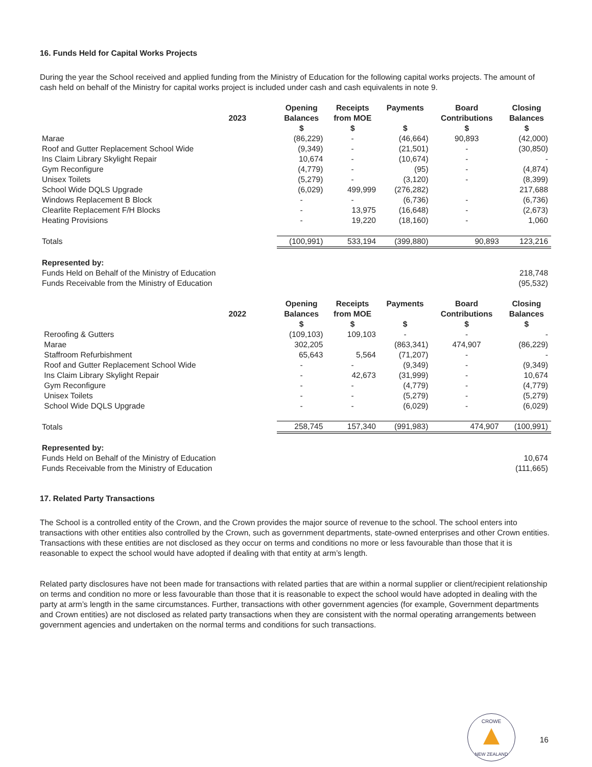16. Funds Held for Capital Works Projects
During the year the School received and applied funding from the Ministry of Education for the following capital works projects. The amount of cash held on behalf of the Ministry for capital works project is included under cash and cash equivalents in note 9.
| 2023 | Opening Balances $ | Receipts from MOE $ | Payments $ | Board Contributions $ | Closing Balances $ |
| --- | --- | --- | --- | --- | --- |
| Marae | (86,229) | - | (46,664) | 90,893 | (42,000) |
| Roof and Gutter Replacement School Wide | (9,349) | - | (21,501) | - | (30,850) |
| Ins Claim Library Skylight Repair | 10,674 | - | (10,674) | - | - |
| Gym Reconfigure | (4,779) | - | (95) | - | (4,874) |
| Unisex Toilets | (5,279) | - | (3,120) | - | (8,399) |
| School Wide DQLS Upgrade | (6,029) | 499,999 | (276,282) | | 217,688 |
| Windows Replacement B Block | - | - | (6,736) | - | (6,736) |
| Clearlite Replacement F/H Blocks | - | 13,975 | (16,648) | - | (2,673) |
| Heating Provisions | - | 19,220 | (18,160) | - | 1,060 |
| Totals | (100,991) | 533,194 | (399,880) | 90,893 | 123,216 |
| Represented by: | | | | | |
| Funds Held on Behalf of the Ministry of Education | | | | | 218,748 |
| Funds Receivable from the Ministry of Education | | | | | (95,532) |
| 2022 | Opening Balances $ | Receipts from MOE $ | Payments $ | Board Contributions $ | Closing Balances $ |
| --- | --- | --- | --- | --- | --- |
| Reroofing & Gutters | (109,103) | 109,103 | - | - | - |
| Marae | 302,205 | | (863,341) | 474,907 | (86,229) |
| Staffroom Refurbishment | 65,643 | 5,564 | (71,207) | - | - |
| Roof and Gutter Replacement School Wide | - | - | (9,349) | - | (9,349) |
| Ins Claim Library Skylight Repair | - | 42,673 | (31,999) | - | 10,674 |
| Gym Reconfigure | - | - | (4,779) | - | (4,779) |
| Unisex Toilets | - | - | (5,279) | - | (5,279) |
| School Wide DQLS Upgrade | - | - | (6,029) | - | (6,029) |
| Totals | 258,745 | 157,340 | (991,983) | 474,907 | (100,991) |
| Represented by: | | | | | |
| Funds Held on Behalf of the Ministry of Education | | | | | 10,674 |
| Funds Receivable from the Ministry of Education | | | | | (111,665) |
17. Related Party Transactions
The School is a controlled entity of the Crown, and the Crown provides the major source of revenue to the school. The school enters into transactions with other entities also controlled by the Crown, such as government departments, state-owned enterprises and other Crown entities. Transactions with these entities are not disclosed as they occur on terms and conditions no more or less favourable than those that it is reasonable to expect the school would have adopted if dealing with that entity at arm’s length.
Related party disclosures have not been made for transactions with related parties that are within a normal supplier or client/recipient relationship on terms and condition no more or less favourable than those that it is reasonable to expect the school would have adopted in dealing with the party at arm’s length in the same circumstances. Further, transactions with other government agencies (for example, Government departments and Crown entities) are not disclosed as related party transactions when they are consistent with the normal operating arrangements between government agencies and undertaken on the normal terms and conditions for such transactions.
CROWE
NEW ZEALAND
16